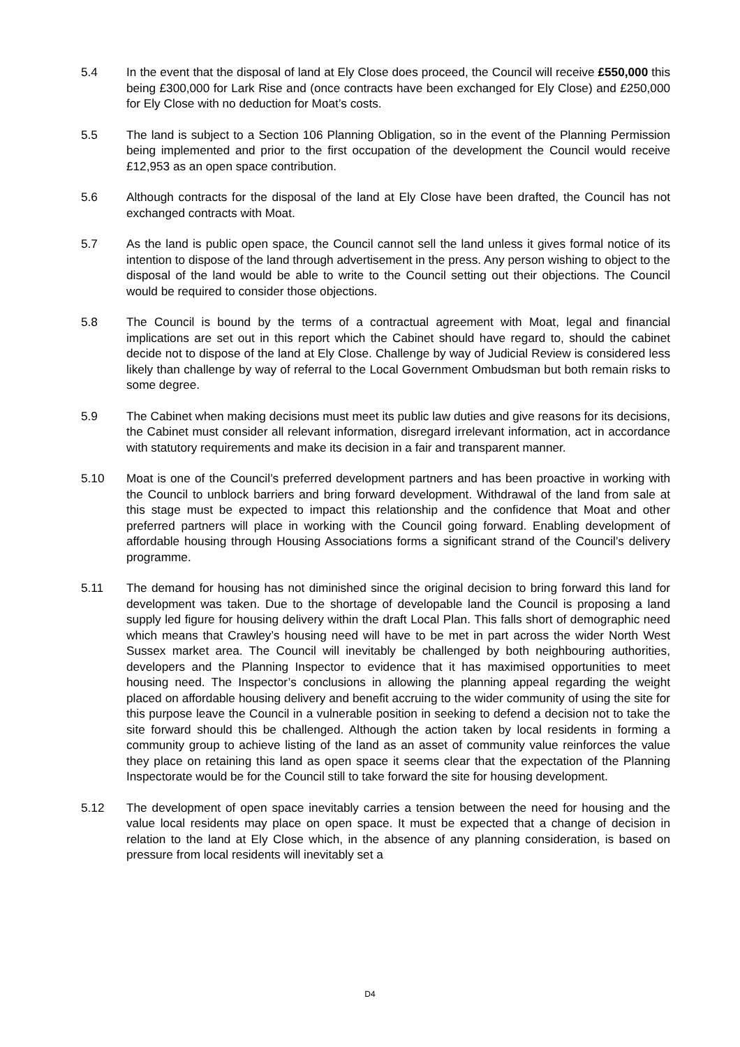5.4 In the event that the disposal of land at Ely Close does proceed, the Council will receive £550,000 this being £300,000 for Lark Rise and (once contracts have been exchanged for Ely Close) and £250,000 for Ely Close with no deduction for Moat’s costs.
5.5 The land is subject to a Section 106 Planning Obligation, so in the event of the Planning Permission being implemented and prior to the first occupation of the development the Council would receive £12,953 as an open space contribution.
5.6 Although contracts for the disposal of the land at Ely Close have been drafted, the Council has not exchanged contracts with Moat.
5.7 As the land is public open space, the Council cannot sell the land unless it gives formal notice of its intention to dispose of the land through advertisement in the press. Any person wishing to object to the disposal of the land would be able to write to the Council setting out their objections. The Council would be required to consider those objections.
5.8 The Council is bound by the terms of a contractual agreement with Moat, legal and financial implications are set out in this report which the Cabinet should have regard to, should the cabinet decide not to dispose of the land at Ely Close. Challenge by way of Judicial Review is considered less likely than challenge by way of referral to the Local Government Ombudsman but both remain risks to some degree.
5.9 The Cabinet when making decisions must meet its public law duties and give reasons for its decisions, the Cabinet must consider all relevant information, disregard irrelevant information, act in accordance with statutory requirements and make its decision in a fair and transparent manner.
5.10 Moat is one of the Council’s preferred development partners and has been proactive in working with the Council to unblock barriers and bring forward development. Withdrawal of the land from sale at this stage must be expected to impact this relationship and the confidence that Moat and other preferred partners will place in working with the Council going forward. Enabling development of affordable housing through Housing Associations forms a significant strand of the Council’s delivery programme.
5.11 The demand for housing has not diminished since the original decision to bring forward this land for development was taken. Due to the shortage of developable land the Council is proposing a land supply led figure for housing delivery within the draft Local Plan. This falls short of demographic need which means that Crawley’s housing need will have to be met in part across the wider North West Sussex market area. The Council will inevitably be challenged by both neighbouring authorities, developers and the Planning Inspector to evidence that it has maximised opportunities to meet housing need. The Inspector’s conclusions in allowing the planning appeal regarding the weight placed on affordable housing delivery and benefit accruing to the wider community of using the site for this purpose leave the Council in a vulnerable position in seeking to defend a decision not to take the site forward should this be challenged. Although the action taken by local residents in forming a community group to achieve listing of the land as an asset of community value reinforces the value they place on retaining this land as open space it seems clear that the expectation of the Planning Inspectorate would be for the Council still to take forward the site for housing development.
5.12 The development of open space inevitably carries a tension between the need for housing and the value local residents may place on open space. It must be expected that a change of decision in relation to the land at Ely Close which, in the absence of any planning consideration, is based on pressure from local residents will inevitably set a
D4